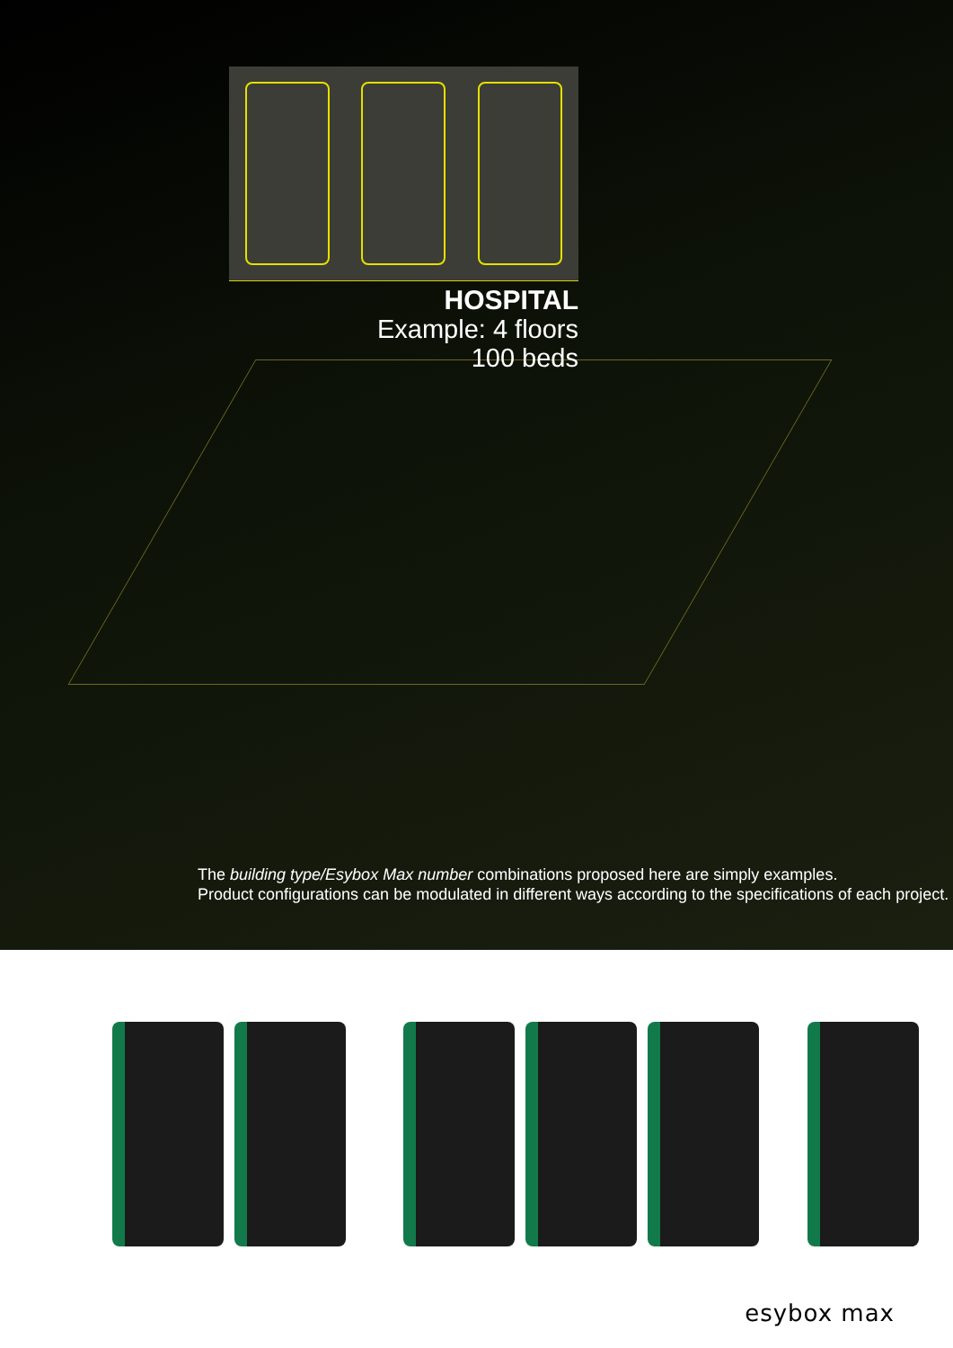HOSPITAL
Example: 4 floors
100 beds
The building type/Esybox Max number combinations proposed here are simply examples.
Product configurations can be modulated in different ways according to the specifications of each project.
esybox max